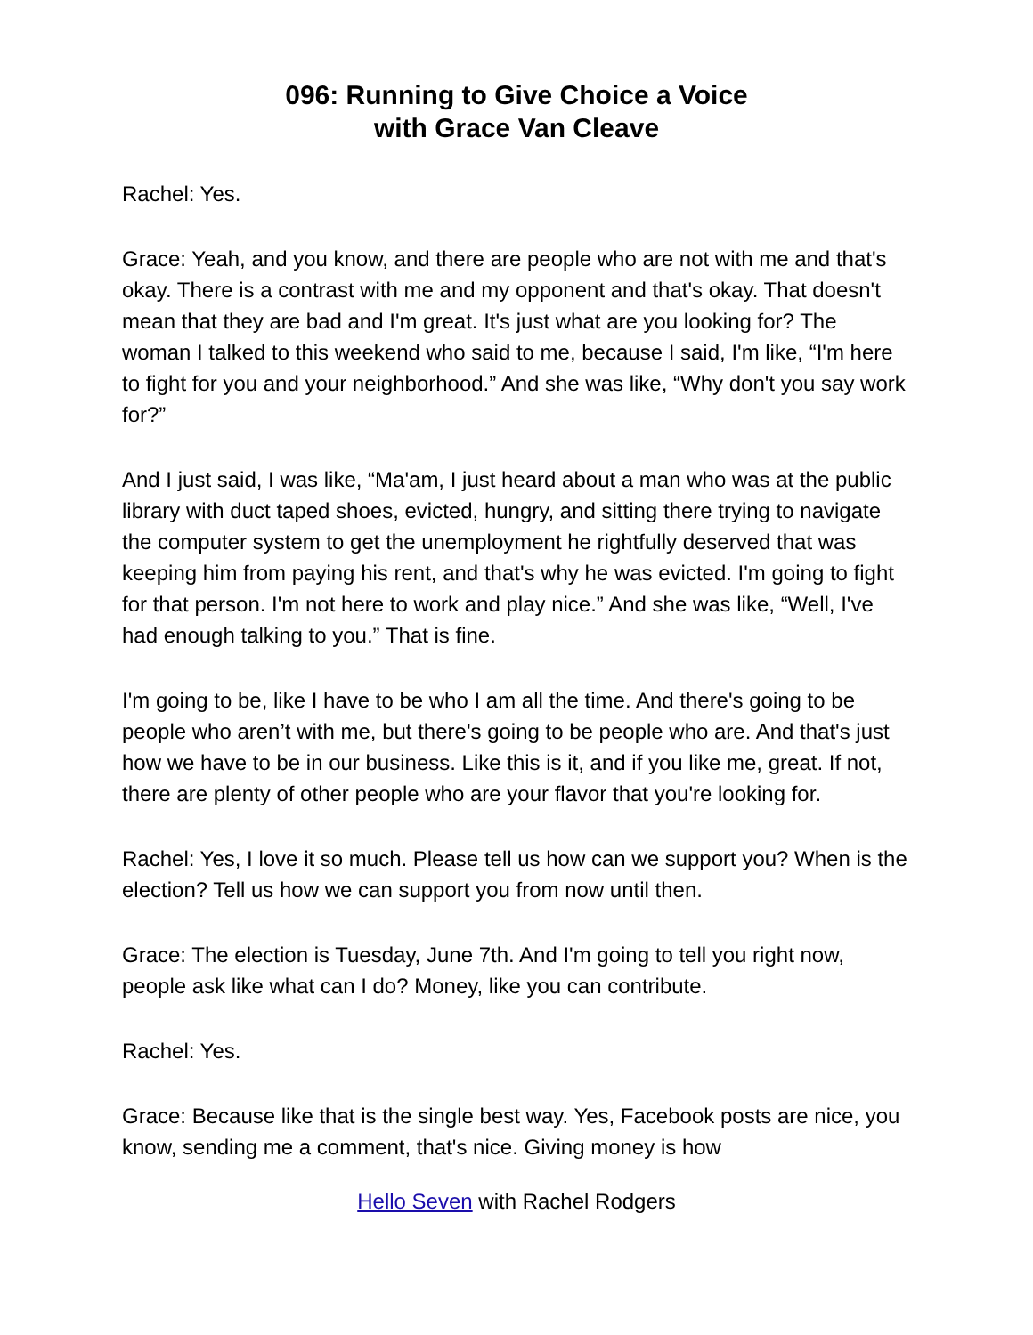096: Running to Give Choice a Voice
with Grace Van Cleave
Rachel: Yes.
Grace: Yeah, and you know, and there are people who are not with me and that's okay. There is a contrast with me and my opponent and that's okay. That doesn't mean that they are bad and I'm great. It's just what are you looking for? The woman I talked to this weekend who said to me, because I said, I'm like, “I'm here to fight for you and your neighborhood.” And she was like, “Why don't you say work for?”
And I just said, I was like, “Ma'am, I just heard about a man who was at the public library with duct taped shoes, evicted, hungry, and sitting there trying to navigate the computer system to get the unemployment he rightfully deserved that was keeping him from paying his rent, and that's why he was evicted. I'm going to fight for that person. I'm not here to work and play nice.” And she was like, “Well, I've had enough talking to you.” That is fine.
I'm going to be, like I have to be who I am all the time. And there's going to be people who aren’t with me, but there's going to be people who are. And that's just how we have to be in our business. Like this is it, and if you like me, great. If not, there are plenty of other people who are your flavor that you're looking for.
Rachel: Yes, I love it so much. Please tell us how can we support you? When is the election? Tell us how we can support you from now until then.
Grace: The election is Tuesday, June 7th. And I'm going to tell you right now, people ask like what can I do? Money, like you can contribute.
Rachel: Yes.
Grace: Because like that is the single best way. Yes, Facebook posts are nice, you know, sending me a comment, that's nice. Giving money is how
Hello Seven with Rachel Rodgers